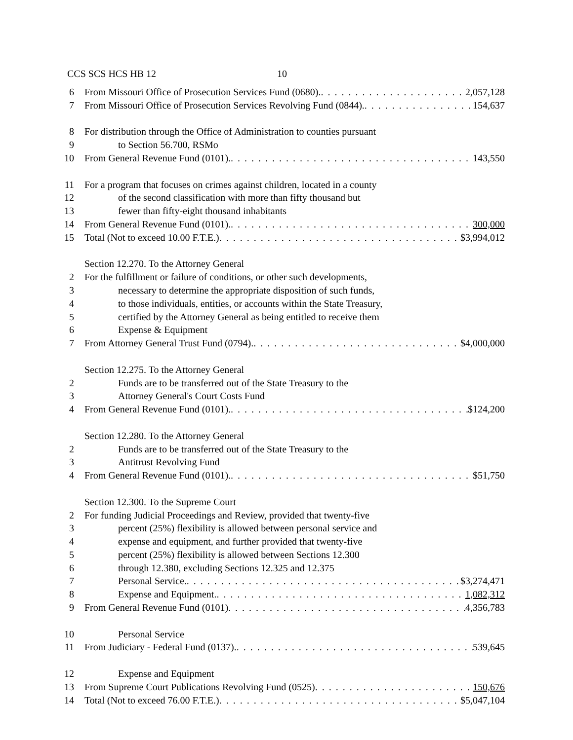CCS SCS HCS HB 12 10
6 From Missouri Office of Prosecution Services Fund (0680). 2,057,128
7 From Missouri Office of Prosecution Services Revolving Fund (0844). 154,637
8 For distribution through the Office of Administration to counties pursuant
9 to Section 56.700, RSMo
10 From General Revenue Fund (0101). 143,550
11 For a program that focuses on crimes against children, located in a county
12 of the second classification with more than fifty thousand but
13 fewer than fifty-eight thousand inhabitants
14 From General Revenue Fund (0101). 300,000
15 Total (Not to exceed 10.00 F.T.E.) $3,994,012
Section 12.270. To the Attorney General
2 For the fulfillment or failure of conditions, or other such developments,
3 necessary to determine the appropriate disposition of such funds,
4 to those individuals, entities, or accounts within the State Treasury,
5 certified by the Attorney General as being entitled to receive them
6 Expense & Equipment
7 From Attorney General Trust Fund (0794). $4,000,000
Section 12.275. To the Attorney General
2 Funds are to be transferred out of the State Treasury to the
3 Attorney General's Court Costs Fund
4 From General Revenue Fund (0101). $124,200
Section 12.280. To the Attorney General
2 Funds are to be transferred out of the State Treasury to the
3 Antitrust Revolving Fund
4 From General Revenue Fund (0101). $51,750
Section 12.300. To the Supreme Court
2 For funding Judicial Proceedings and Review, provided that twenty-five
3 percent (25%) flexibility is allowed between personal service and
4 expense and equipment, and further provided that twenty-five
5 percent (25%) flexibility is allowed between Sections 12.300
6 through 12.380, excluding Sections 12.325 and 12.375
7 Personal Service. $3,274,471
8 Expense and Equipment. 1,082,312
9 From General Revenue Fund (0101) 4,356,783
10 Personal Service
11 From Judiciary - Federal Fund (0137). 539,645
12 Expense and Equipment
13 From Supreme Court Publications Revolving Fund (0525) 150,676
14 Total (Not to exceed 76.00 F.T.E.) $5,047,104